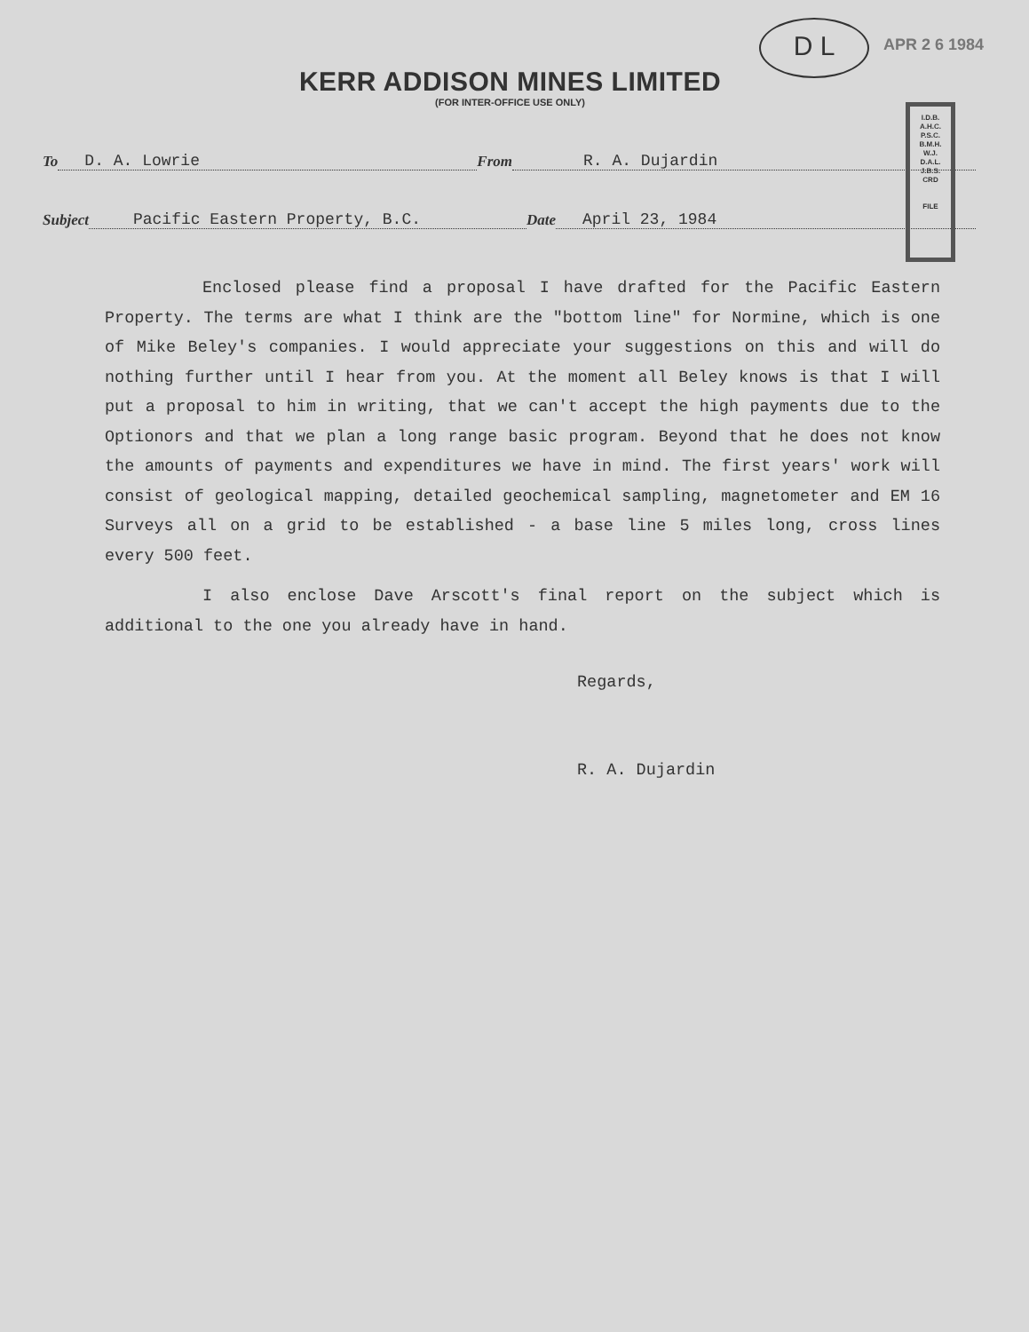D L APR 2 6 1984
I.D.B.
A.H.C.
P.S.C.
B.M.H.
W.J.
D.A.L.
J.B.S.
CRD
FILE
KERR ADDISON MINES LIMITED
(FOR INTER-OFFICE USE ONLY)
To D. A. Lowrie From R. A. Dujardin
Subject Pacific Eastern Property, B.C. Date April 23, 1984
Enclosed please find a proposal I have drafted for the Pacific Eastern Property. The terms are what I think are the "bottom line" for Normine, which is one of Mike Beley's companies. I would appreciate your suggestions on this and will do nothing further until I hear from you. At the moment all Beley knows is that I will put a proposal to him in writing, that we can't accept the high payments due to the Optionors and that we plan a long range basic program. Beyond that he does not know the amounts of payments and expenditures we have in mind. The first years' work will consist of geological mapping, detailed geochemical sampling, magnetometer and EM 16 Surveys all on a grid to be established - a base line 5 miles long, cross lines every 500 feet.
I also enclose Dave Arscott's final report on the subject which is additional to the one you already have in hand.
Regards,
R. A. Dujardin